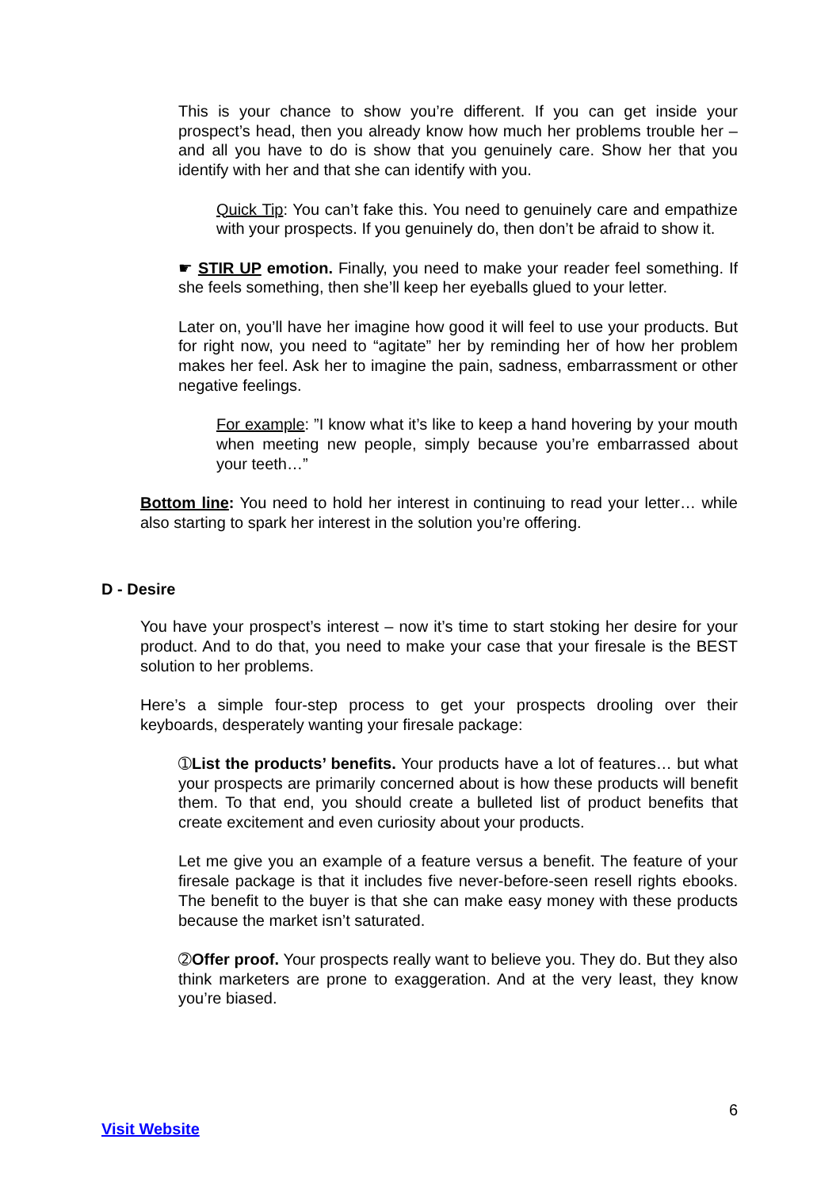This is your chance to show you’re different. If you can get inside your prospect’s head, then you already know how much her problems trouble her – and all you have to do is show that you genuinely care. Show her that you identify with her and that she can identify with you.
Quick Tip: You can’t fake this. You need to genuinely care and empathize with your prospects. If you genuinely do, then don’t be afraid to show it.
☛ STIR UP emotion. Finally, you need to make your reader feel something. If she feels something, then she’ll keep her eyeballs glued to your letter.
Later on, you’ll have her imagine how good it will feel to use your products. But for right now, you need to “agitate” her by reminding her of how her problem makes her feel. Ask her to imagine the pain, sadness, embarrassment or other negative feelings.
For example: ”I know what it’s like to keep a hand hovering by your mouth when meeting new people, simply because you’re embarrassed about your teeth…”
Bottom line: You need to hold her interest in continuing to read your letter… while also starting to spark her interest in the solution you’re offering.
D - Desire
You have your prospect’s interest – now it’s time to start stoking her desire for your product. And to do that, you need to make your case that your firesale is the BEST solution to her problems.
Here’s a simple four-step process to get your prospects drooling over their keyboards, desperately wanting your firesale package:
➀List the products’ benefits. Your products have a lot of features… but what your prospects are primarily concerned about is how these products will benefit them. To that end, you should create a bulleted list of product benefits that create excitement and even curiosity about your products.
Let me give you an example of a feature versus a benefit. The feature of your firesale package is that it includes five never-before-seen resell rights ebooks. The benefit to the buyer is that she can make easy money with these products because the market isn’t saturated.
➁Offer proof. Your prospects really want to believe you. They do. But they also think marketers are prone to exaggeration. And at the very least, they know you’re biased.
6
Visit Website